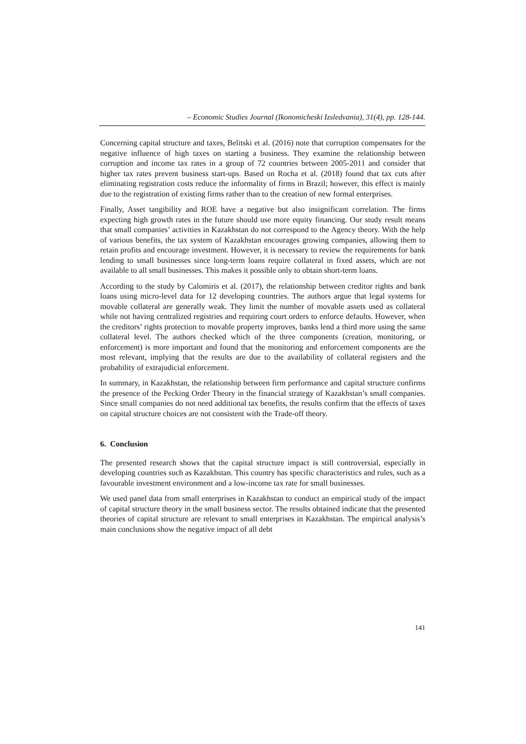– Economic Studies Journal (Ikonomicheski Izsledvania), 31(4), pp. 128-144.
Concerning capital structure and taxes, Belitski et al. (2016) note that corruption compensates for the negative influence of high taxes on starting a business. They examine the relationship between corruption and income tax rates in a group of 72 countries between 2005-2011 and consider that higher tax rates prevent business start-ups. Based on Rocha et al. (2018) found that tax cuts after eliminating registration costs reduce the informality of firms in Brazil; however, this effect is mainly due to the registration of existing firms rather than to the creation of new formal enterprises.
Finally, Asset tangibility and ROE have a negative but also insignificant correlation. The firms expecting high growth rates in the future should use more equity financing. Our study result means that small companies’ activities in Kazakhstan do not correspond to the Agency theory. With the help of various benefits, the tax system of Kazakhstan encourages growing companies, allowing them to retain profits and encourage investment. However, it is necessary to review the requirements for bank lending to small businesses since long-term loans require collateral in fixed assets, which are not available to all small businesses. This makes it possible only to obtain short-term loans.
According to the study by Calomiris et al. (2017), the relationship between creditor rights and bank loans using micro-level data for 12 developing countries. The authors argue that legal systems for movable collateral are generally weak. They limit the number of movable assets used as collateral while not having centralized registries and requiring court orders to enforce defaults. However, when the creditors’ rights protection to movable property improves, banks lend a third more using the same collateral level. The authors checked which of the three components (creation, monitoring, or enforcement) is more important and found that the monitoring and enforcement components are the most relevant, implying that the results are due to the availability of collateral registers and the probability of extrajudicial enforcement.
In summary, in Kazakhstan, the relationship between firm performance and capital structure confirms the presence of the Pecking Order Theory in the financial strategy of Kazakhstan’s small companies. Since small companies do not need additional tax benefits, the results confirm that the effects of taxes on capital structure choices are not consistent with the Trade-off theory.
6. Conclusion
The presented research shows that the capital structure impact is still controversial, especially in developing countries such as Kazakhstan. This country has specific characteristics and rules, such as a favourable investment environment and a low-income tax rate for small businesses.
We used panel data from small enterprises in Kazakhstan to conduct an empirical study of the impact of capital structure theory in the small business sector. The results obtained indicate that the presented theories of capital structure are relevant to small enterprises in Kazakhstan. The empirical analysis’s main conclusions show the negative impact of all debt
141